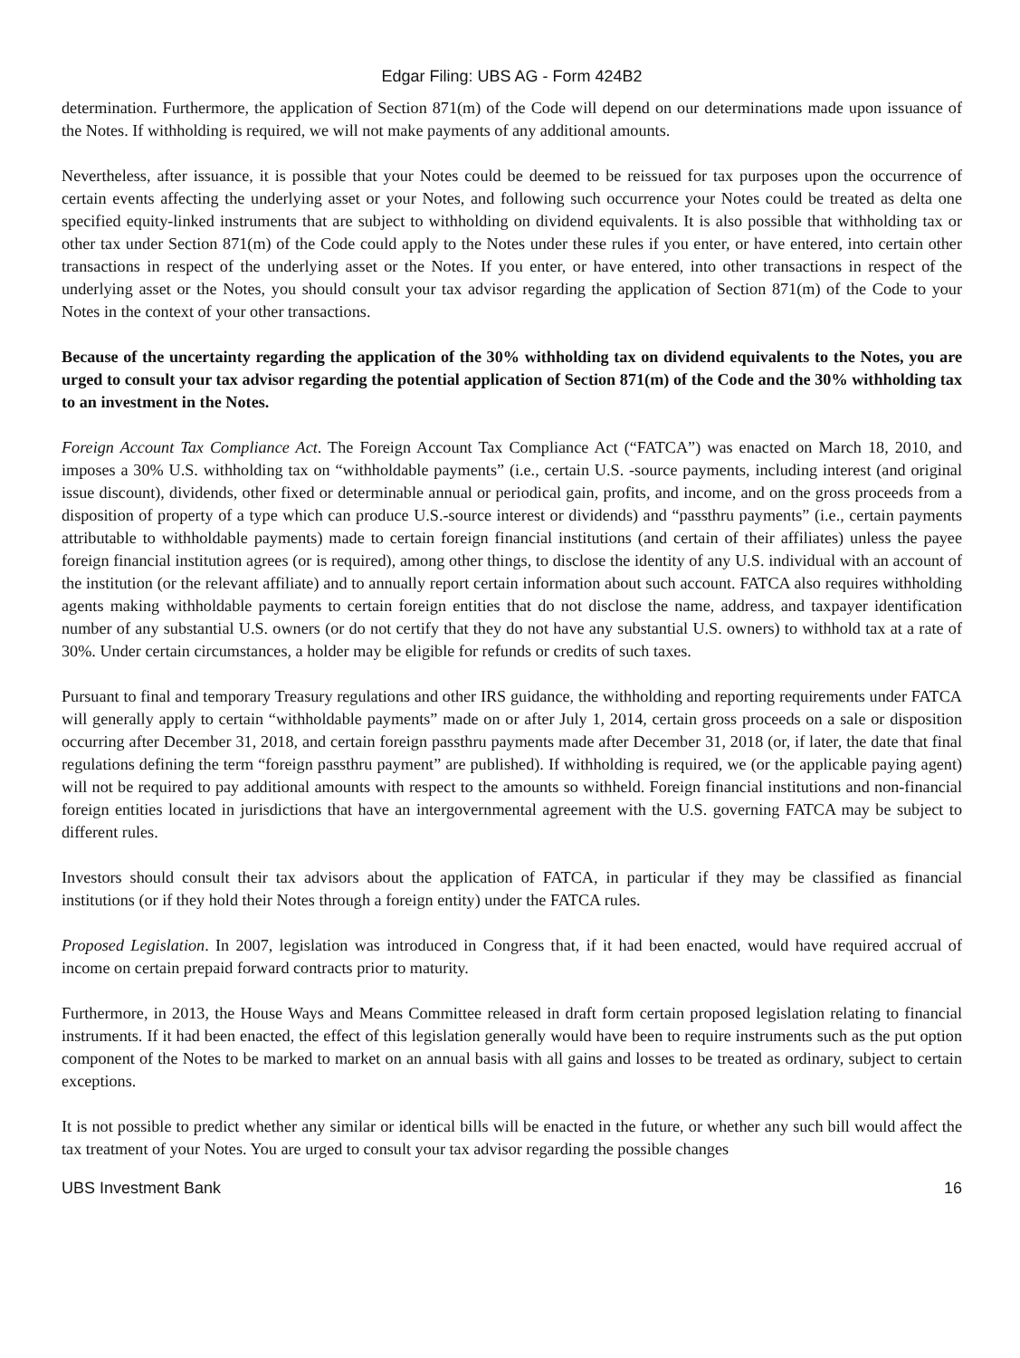Edgar Filing: UBS AG - Form 424B2
determination. Furthermore, the application of Section 871(m) of the Code will depend on our determinations made upon issuance of the Notes. If withholding is required, we will not make payments of any additional amounts.
Nevertheless, after issuance, it is possible that your Notes could be deemed to be reissued for tax purposes upon the occurrence of certain events affecting the underlying asset or your Notes, and following such occurrence your Notes could be treated as delta one specified equity-linked instruments that are subject to withholding on dividend equivalents. It is also possible that withholding tax or other tax under Section 871(m) of the Code could apply to the Notes under these rules if you enter, or have entered, into certain other transactions in respect of the underlying asset or the Notes. If you enter, or have entered, into other transactions in respect of the underlying asset or the Notes, you should consult your tax advisor regarding the application of Section 871(m) of the Code to your Notes in the context of your other transactions.
Because of the uncertainty regarding the application of the 30% withholding tax on dividend equivalents to the Notes, you are urged to consult your tax advisor regarding the potential application of Section 871(m) of the Code and the 30% withholding tax to an investment in the Notes.
Foreign Account Tax Compliance Act. The Foreign Account Tax Compliance Act (“FATCA”) was enacted on March 18, 2010, and imposes a 30% U.S. withholding tax on “withholdable payments” (i.e., certain U.S. -source payments, including interest (and original issue discount), dividends, other fixed or determinable annual or periodical gain, profits, and income, and on the gross proceeds from a disposition of property of a type which can produce U.S.-source interest or dividends) and “passthru payments” (i.e., certain payments attributable to withholdable payments) made to certain foreign financial institutions (and certain of their affiliates) unless the payee foreign financial institution agrees (or is required), among other things, to disclose the identity of any U.S. individual with an account of the institution (or the relevant affiliate) and to annually report certain information about such account. FATCA also requires withholding agents making withholdable payments to certain foreign entities that do not disclose the name, address, and taxpayer identification number of any substantial U.S. owners (or do not certify that they do not have any substantial U.S. owners) to withhold tax at a rate of 30%. Under certain circumstances, a holder may be eligible for refunds or credits of such taxes.
Pursuant to final and temporary Treasury regulations and other IRS guidance, the withholding and reporting requirements under FATCA will generally apply to certain “withholdable payments” made on or after July 1, 2014, certain gross proceeds on a sale or disposition occurring after December 31, 2018, and certain foreign passthru payments made after December 31, 2018 (or, if later, the date that final regulations defining the term “foreign passthru payment” are published). If withholding is required, we (or the applicable paying agent) will not be required to pay additional amounts with respect to the amounts so withheld. Foreign financial institutions and non-financial foreign entities located in jurisdictions that have an intergovernmental agreement with the U.S. governing FATCA may be subject to different rules.
Investors should consult their tax advisors about the application of FATCA, in particular if they may be classified as financial institutions (or if they hold their Notes through a foreign entity) under the FATCA rules.
Proposed Legislation. In 2007, legislation was introduced in Congress that, if it had been enacted, would have required accrual of income on certain prepaid forward contracts prior to maturity.
Furthermore, in 2013, the House Ways and Means Committee released in draft form certain proposed legislation relating to financial instruments. If it had been enacted, the effect of this legislation generally would have been to require instruments such as the put option component of the Notes to be marked to market on an annual basis with all gains and losses to be treated as ordinary, subject to certain exceptions.
It is not possible to predict whether any similar or identical bills will be enacted in the future, or whether any such bill would affect the tax treatment of your Notes. You are urged to consult your tax advisor regarding the possible changes
UBS Investment Bank 16